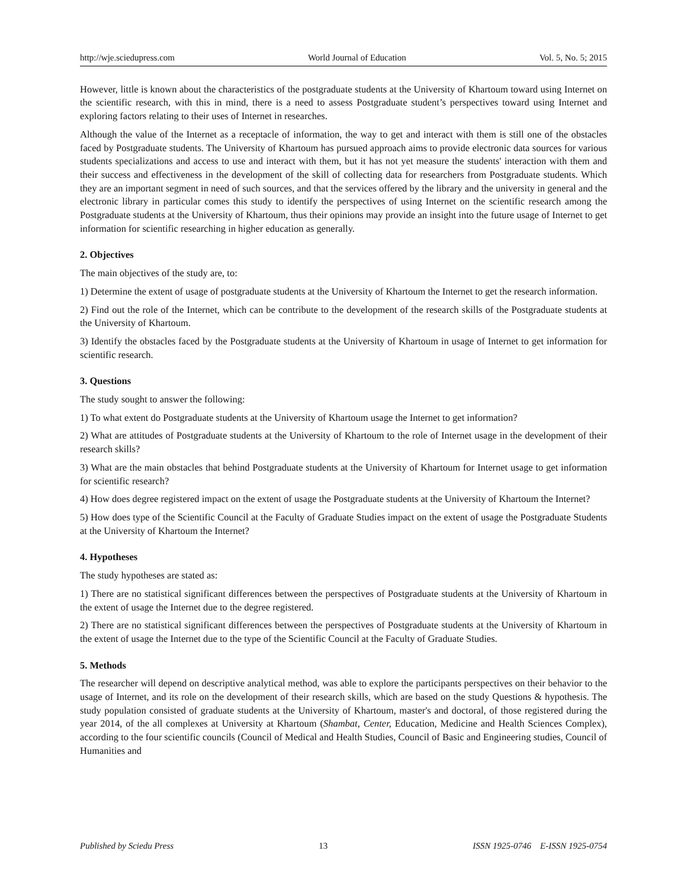http://wje.sciedupress.com World Journal of Education Vol. 5, No. 5; 2015
However, little is known about the characteristics of the postgraduate students at the University of Khartoum toward using Internet on the scientific research, with this in mind, there is a need to assess Postgraduate student’s perspectives toward using Internet and exploring factors relating to their uses of Internet in researches.
Although the value of the Internet as a receptacle of information, the way to get and interact with them is still one of the obstacles faced by Postgraduate students. The University of Khartoum has pursued approach aims to provide electronic data sources for various students specializations and access to use and interact with them, but it has not yet measure the students' interaction with them and their success and effectiveness in the development of the skill of collecting data for researchers from Postgraduate students. Which they are an important segment in need of such sources, and that the services offered by the library and the university in general and the electronic library in particular comes this study to identify the perspectives of using Internet on the scientific research among the Postgraduate students at the University of Khartoum, thus their opinions may provide an insight into the future usage of Internet to get information for scientific researching in higher education as generally.
2. Objectives
The main objectives of the study are, to:
1) Determine the extent of usage of postgraduate students at the University of Khartoum the Internet to get the research information.
2) Find out the role of the Internet, which can be contribute to the development of the research skills of the Postgraduate students at the University of Khartoum.
3) Identify the obstacles faced by the Postgraduate students at the University of Khartoum in usage of Internet to get information for scientific research.
3. Questions
The study sought to answer the following:
1) To what extent do Postgraduate students at the University of Khartoum usage the Internet to get information?
2) What are attitudes of Postgraduate students at the University of Khartoum to the role of Internet usage in the development of their research skills?
3) What are the main obstacles that behind Postgraduate students at the University of Khartoum for Internet usage to get information for scientific research?
4) How does degree registered impact on the extent of usage the Postgraduate students at the University of Khartoum the Internet?
5) How does type of the Scientific Council at the Faculty of Graduate Studies impact on the extent of usage the Postgraduate Students at the University of Khartoum the Internet?
4. Hypotheses
The study hypotheses are stated as:
1) There are no statistical significant differences between the perspectives of Postgraduate students at the University of Khartoum in the extent of usage the Internet due to the degree registered.
2) There are no statistical significant differences between the perspectives of Postgraduate students at the University of Khartoum in the extent of usage the Internet due to the type of the Scientific Council at the Faculty of Graduate Studies.
5. Methods
The researcher will depend on descriptive analytical method, was able to explore the participants perspectives on their behavior to the usage of Internet, and its role on the development of their research skills, which are based on the study Questions & hypothesis. The study population consisted of graduate students at the University of Khartoum, master's and doctoral, of those registered during the year 2014, of the all complexes at University at Khartoum (Shambat, Center, Education, Medicine and Health Sciences Complex), according to the four scientific councils (Council of Medical and Health Studies, Council of Basic and Engineering studies, Council of Humanities and
Published by Sciedu Press 13 ISSN 1925-0746 E-ISSN 1925-0754